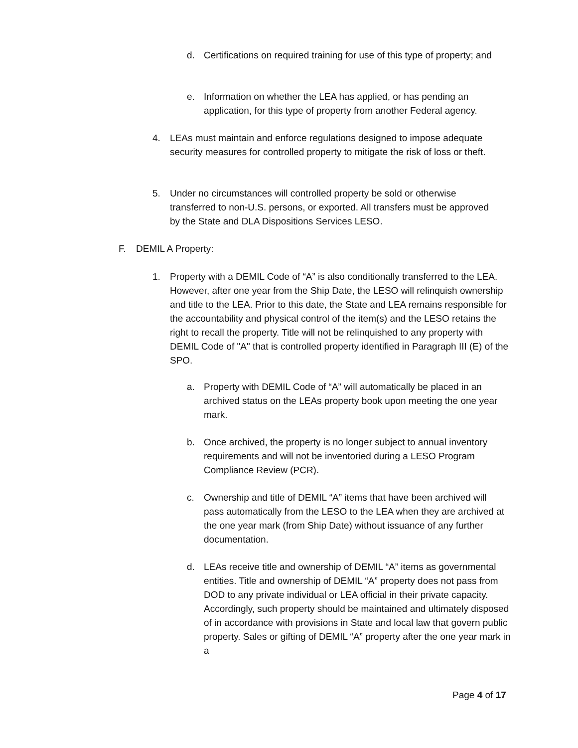d. Certifications on required training for use of this type of property; and
e. Information on whether the LEA has applied, or has pending an application, for this type of property from another Federal agency.
4. LEAs must maintain and enforce regulations designed to impose adequate security measures for controlled property to mitigate the risk of loss or theft.
5. Under no circumstances will controlled property be sold or otherwise transferred to non-U.S. persons, or exported. All transfers must be approved by the State and DLA Dispositions Services LESO.
F. DEMIL A Property:
1. Property with a DEMIL Code of “A” is also conditionally transferred to the LEA. However, after one year from the Ship Date, the LESO will relinquish ownership and title to the LEA. Prior to this date, the State and LEA remains responsible for the accountability and physical control of the item(s) and the LESO retains the right to recall the property. Title will not be relinquished to any property with DEMIL Code of "A" that is controlled property identified in Paragraph III (E) of the SPO.
a. Property with DEMIL Code of “A” will automatically be placed in an archived status on the LEAs property book upon meeting the one year mark.
b. Once archived, the property is no longer subject to annual inventory requirements and will not be inventoried during a LESO Program Compliance Review (PCR).
c. Ownership and title of DEMIL “A” items that have been archived will pass automatically from the LESO to the LEA when they are archived at the one year mark (from Ship Date) without issuance of any further documentation.
d. LEAs receive title and ownership of DEMIL “A” items as governmental entities. Title and ownership of DEMIL “A” property does not pass from DOD to any private individual or LEA official in their private capacity. Accordingly, such property should be maintained and ultimately disposed of in accordance with provisions in State and local law that govern public property. Sales or gifting of DEMIL “A” property after the one year mark in a
Page 4 of 17